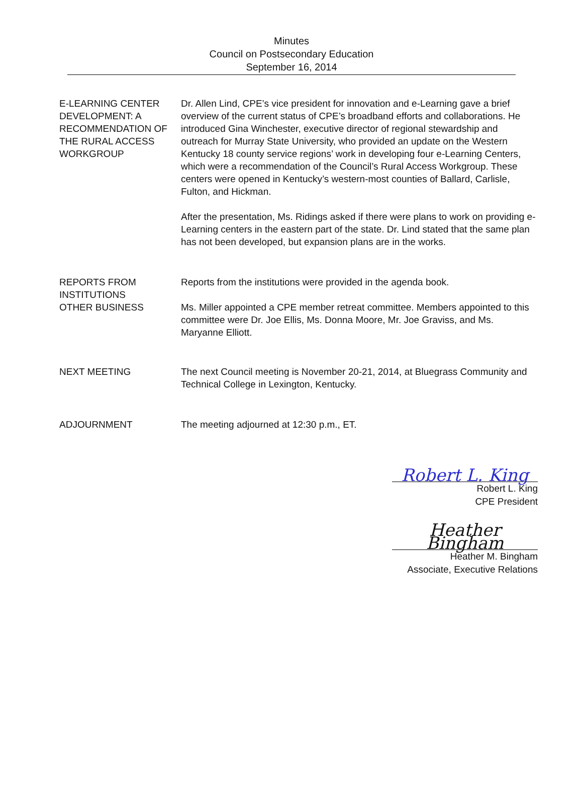Minutes
Council on Postsecondary Education
September 16, 2014
E-LEARNING CENTER DEVELOPMENT: A RECOMMENDATION OF THE RURAL ACCESS WORKGROUP
Dr. Allen Lind, CPE’s vice president for innovation and e-Learning gave a brief overview of the current status of CPE’s broadband efforts and collaborations. He introduced Gina Winchester, executive director of regional stewardship and outreach for Murray State University, who provided an update on the Western Kentucky 18 county service regions’ work in developing four e-Learning Centers, which were a recommendation of the Council’s Rural Access Workgroup. These centers were opened in Kentucky’s western-most counties of Ballard, Carlisle, Fulton, and Hickman.
After the presentation, Ms. Ridings asked if there were plans to work on providing e-Learning centers in the eastern part of the state. Dr. Lind stated that the same plan has not been developed, but expansion plans are in the works.
REPORTS FROM INSTITUTIONS
Reports from the institutions were provided in the agenda book.
OTHER BUSINESS Ms. Miller appointed a CPE member retreat committee. Members appointed to this committee were Dr. Joe Ellis, Ms. Donna Moore, Mr. Joe Graviss, and Ms. Maryanne Elliott.
NEXT MEETING The next Council meeting is November 20-21, 2014, at Bluegrass Community and Technical College in Lexington, Kentucky.
ADJOURNMENT The meeting adjourned at 12:30 p.m., ET.
Robert L. King
Robert L. King
CPE President
Heather Bingham
Heather M. Bingham
Associate, Executive Relations